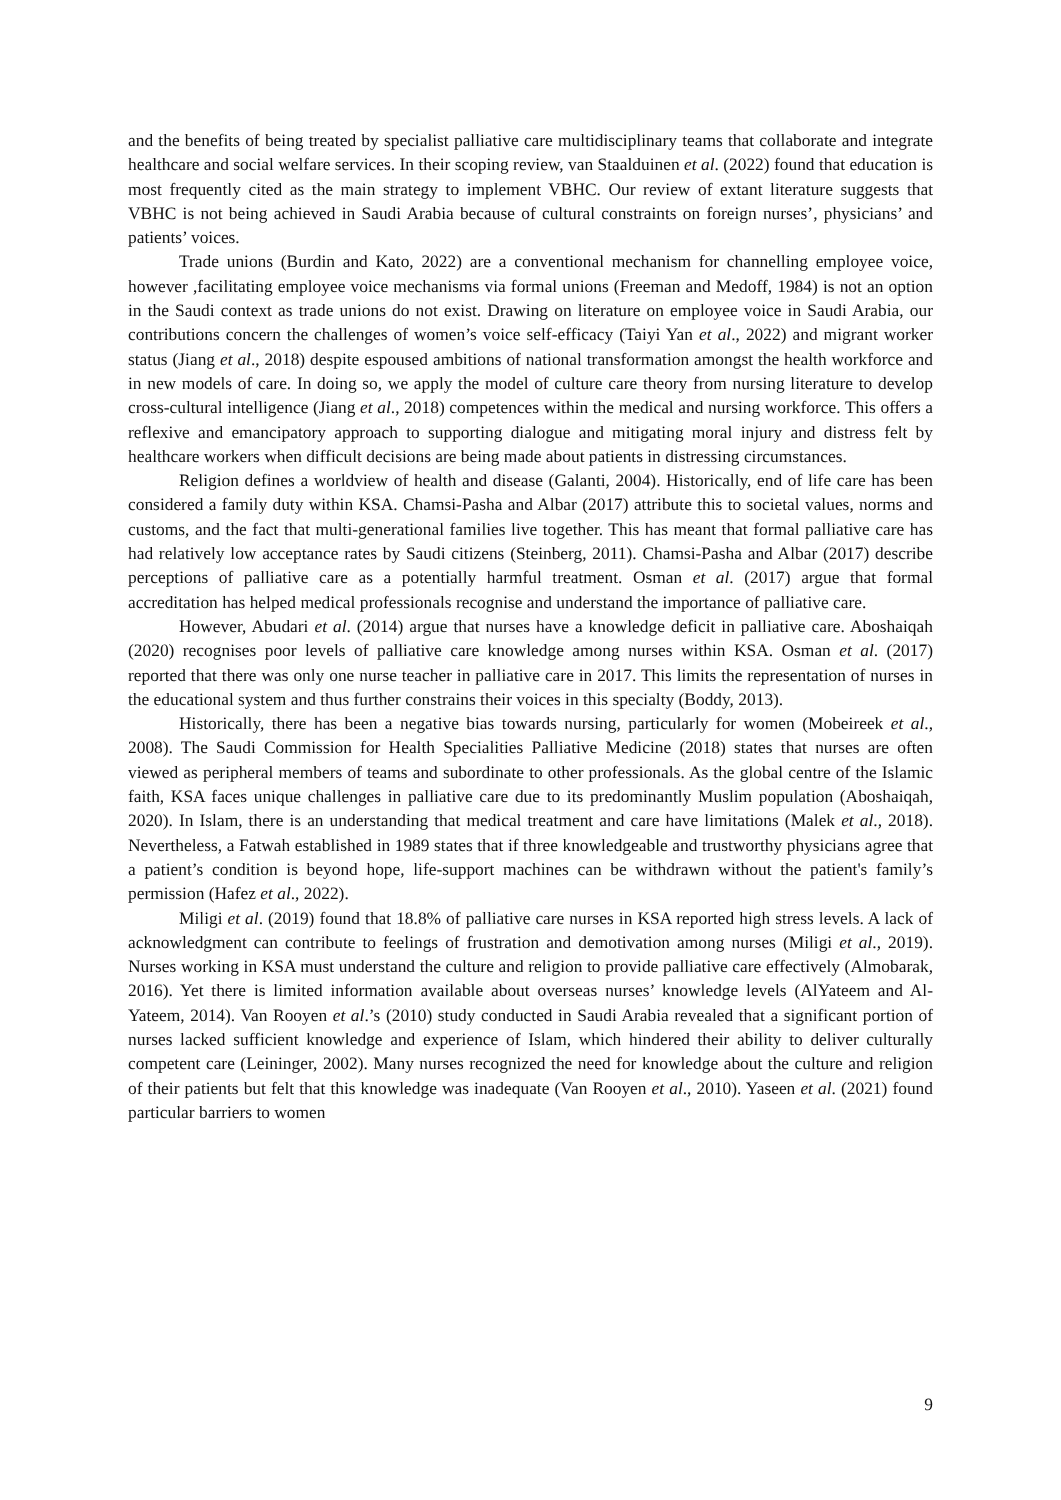and the benefits of being treated by specialist palliative care multidisciplinary teams that collaborate and integrate healthcare and social welfare services. In their scoping review, van Staalduinen et al. (2022) found that education is most frequently cited as the main strategy to implement VBHC. Our review of extant literature suggests that VBHC is not being achieved in Saudi Arabia because of cultural constraints on foreign nurses’, physicians’ and patients’ voices.
Trade unions (Burdin and Kato, 2022) are a conventional mechanism for channelling employee voice, however ,facilitating employee voice mechanisms via formal unions (Freeman and Medoff, 1984) is not an option in the Saudi context as trade unions do not exist. Drawing on literature on employee voice in Saudi Arabia, our contributions concern the challenges of women’s voice self-efficacy (Taiyi Yan et al., 2022) and migrant worker status (Jiang et al., 2018) despite espoused ambitions of national transformation amongst the health workforce and in new models of care. In doing so, we apply the model of culture care theory from nursing literature to develop cross-cultural intelligence (Jiang et al., 2018) competences within the medical and nursing workforce. This offers a reflexive and emancipatory approach to supporting dialogue and mitigating moral injury and distress felt by healthcare workers when difficult decisions are being made about patients in distressing circumstances.
Religion defines a worldview of health and disease (Galanti, 2004). Historically, end of life care has been considered a family duty within KSA. Chamsi-Pasha and Albar (2017) attribute this to societal values, norms and customs, and the fact that multi-generational families live together. This has meant that formal palliative care has had relatively low acceptance rates by Saudi citizens (Steinberg, 2011). Chamsi-Pasha and Albar (2017) describe perceptions of palliative care as a potentially harmful treatment. Osman et al. (2017) argue that formal accreditation has helped medical professionals recognise and understand the importance of palliative care.
However, Abudari et al. (2014) argue that nurses have a knowledge deficit in palliative care. Aboshaiqah (2020) recognises poor levels of palliative care knowledge among nurses within KSA. Osman et al. (2017) reported that there was only one nurse teacher in palliative care in 2017. This limits the representation of nurses in the educational system and thus further constrains their voices in this specialty (Boddy, 2013).
Historically, there has been a negative bias towards nursing, particularly for women (Mobeireek et al., 2008). The Saudi Commission for Health Specialities Palliative Medicine (2018) states that nurses are often viewed as peripheral members of teams and subordinate to other professionals. As the global centre of the Islamic faith, KSA faces unique challenges in palliative care due to its predominantly Muslim population (Aboshaiqah, 2020). In Islam, there is an understanding that medical treatment and care have limitations (Malek et al., 2018). Nevertheless, a Fatwah established in 1989 states that if three knowledgeable and trustworthy physicians agree that a patient’s condition is beyond hope, life-support machines can be withdrawn without the patient's family’s permission (Hafez et al., 2022).
Miligi et al. (2019) found that 18.8% of palliative care nurses in KSA reported high stress levels. A lack of acknowledgment can contribute to feelings of frustration and demotivation among nurses (Miligi et al., 2019). Nurses working in KSA must understand the culture and religion to provide palliative care effectively (Almobarak, 2016). Yet there is limited information available about overseas nurses’ knowledge levels (AlYateem and Al-Yateem, 2014). Van Rooyen et al.’s (2010) study conducted in Saudi Arabia revealed that a significant portion of nurses lacked sufficient knowledge and experience of Islam, which hindered their ability to deliver culturally competent care (Leininger, 2002). Many nurses recognized the need for knowledge about the culture and religion of their patients but felt that this knowledge was inadequate (Van Rooyen et al., 2010). Yaseen et al. (2021) found particular barriers to women
9